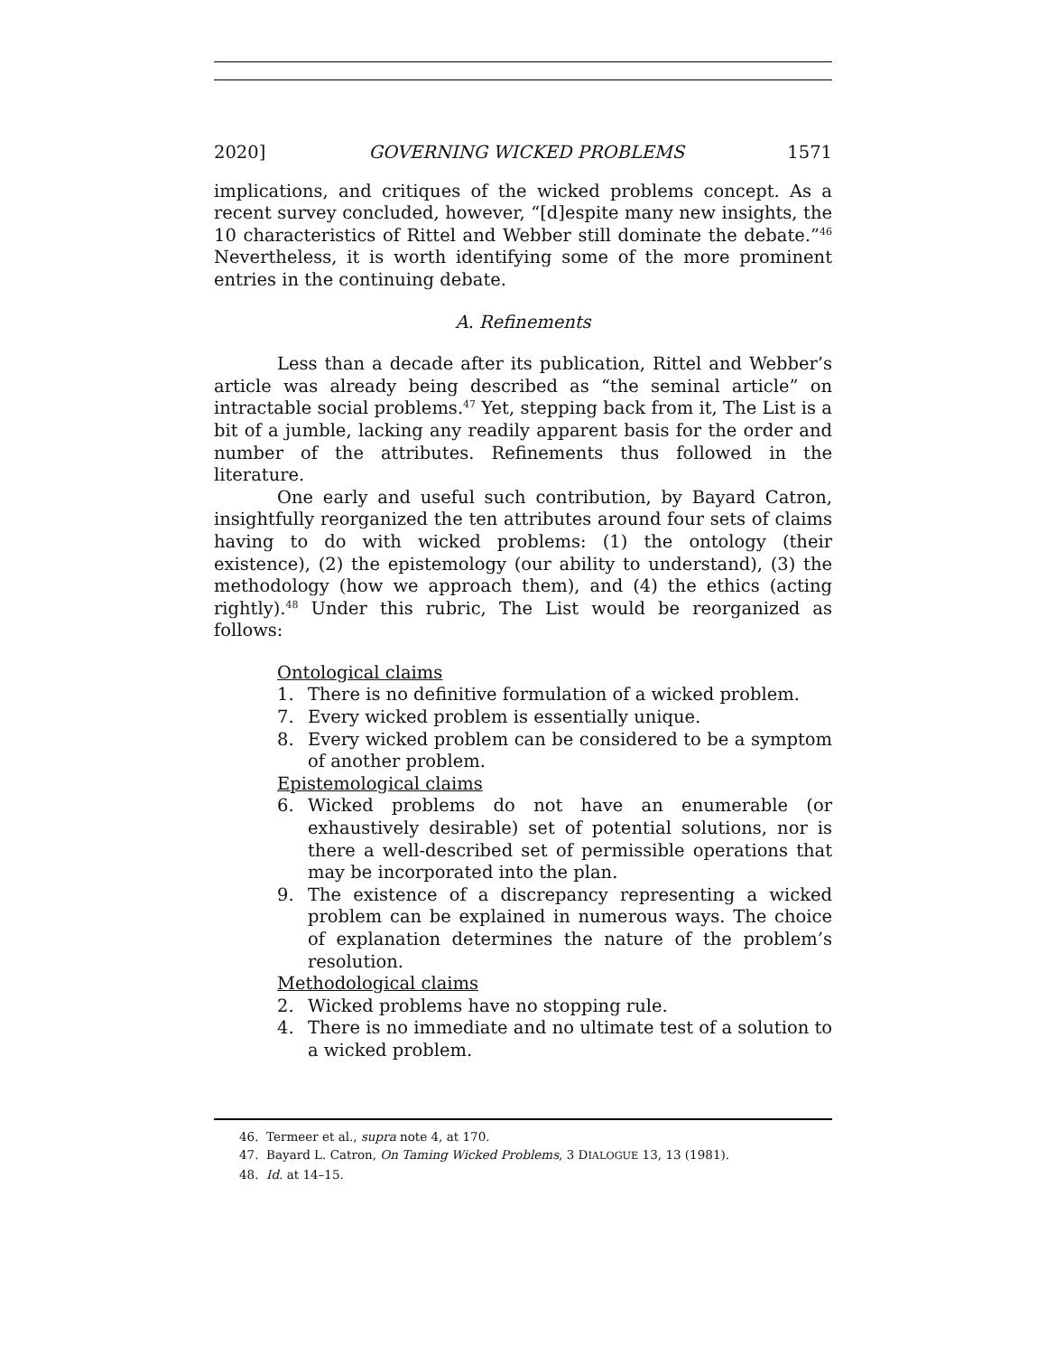2020] GOVERNING WICKED PROBLEMS 1571
implications, and critiques of the wicked problems concept. As a recent survey concluded, however, “[d]espite many new insights, the 10 characteristics of Rittel and Webber still dominate the debate.”<sup>46</sup> Nevertheless, it is worth identifying some of the more prominent entries in the continuing debate.
A. Refinements
Less than a decade after its publication, Rittel and Webber’s article was already being described as “the seminal article” on intractable social problems.<sup>47</sup> Yet, stepping back from it, The List is a bit of a jumble, lacking any readily apparent basis for the order and number of the attributes. Refinements thus followed in the literature.
One early and useful such contribution, by Bayard Catron, insightfully reorganized the ten attributes around four sets of claims having to do with wicked problems: (1) the ontology (their existence), (2) the epistemology (our ability to understand), (3) the methodology (how we approach them), and (4) the ethics (acting rightly).<sup>48</sup> Under this rubric, The List would be reorganized as follows:
Ontological claims
1. There is no definitive formulation of a wicked problem.
7. Every wicked problem is essentially unique.
8. Every wicked problem can be considered to be a symptom of another problem.
Epistemological claims
6. Wicked problems do not have an enumerable (or exhaustively desirable) set of potential solutions, nor is there a well-described set of permissible operations that may be incorporated into the plan.
9. The existence of a discrepancy representing a wicked problem can be explained in numerous ways. The choice of explanation determines the nature of the problem’s resolution.
Methodological claims
2. Wicked problems have no stopping rule.
4. There is no immediate and no ultimate test of a solution to a wicked problem.
46. Termeer et al., supra note 4, at 170.
47. Bayard L. Catron, On Taming Wicked Problems, 3 DIALOGUE 13, 13 (1981).
48. Id. at 14–15.